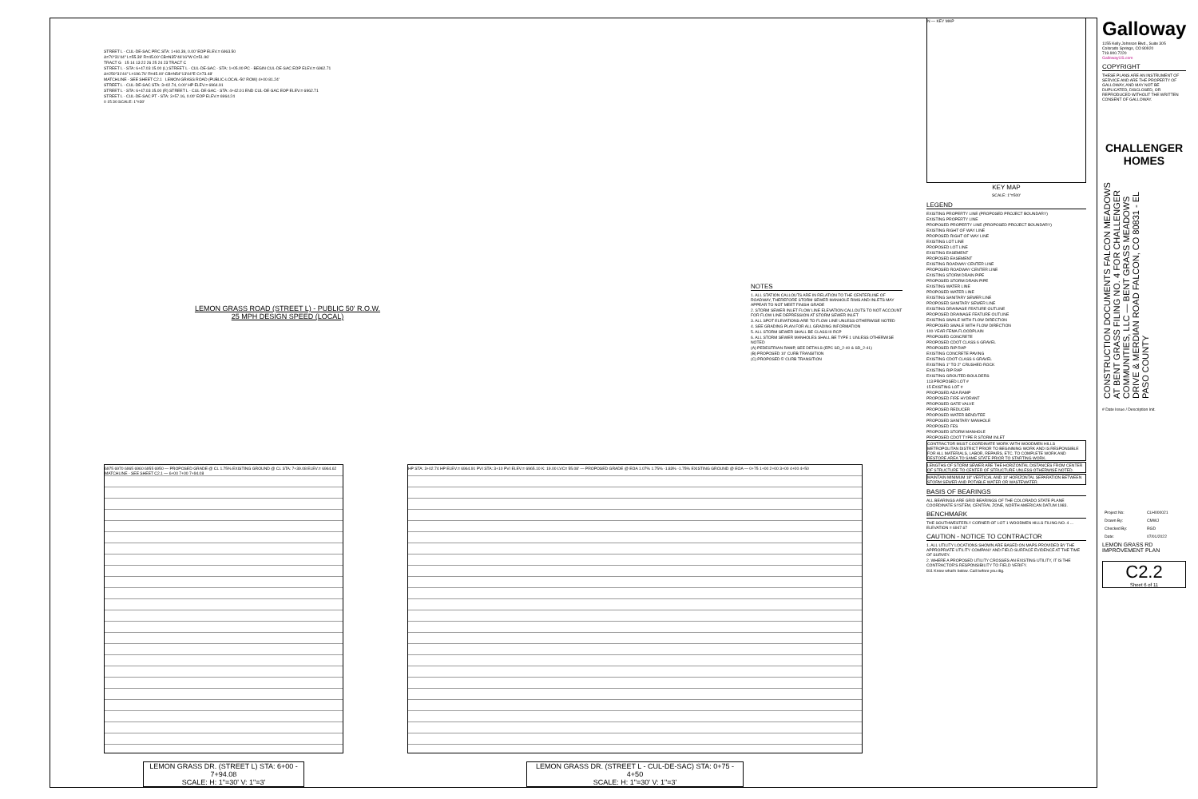STREET L - CUL-DE-SAC PRC STA: 1+60.39, 0.00' EOP ELEV.= 6963.50
Δ=70°31'44" L=55.39' R=45.00' CB=N35°46'16"W C=51.96'
TRACT G 15 14 13 22 26 25 24 23 TRACT C
STREET L - STA: 6+47.03 15.00 (L) STREET L - CUL-DE-SAC - STA: 1+05.00 PC - BEGIN CUL-DE-SAC EOP ELEV.= 6962.71
Δ=250°31'44" L=196.76' R=45.00' CB=N54°13'44"E C=73.48'
MATCHLINE - SEE SHEET C2.1 LEMON GRASS ROAD (PUBLIC-LOCAL-50' ROW) 4+00 81.24'
STREET L - CUL-DE-SAC STA: 3+02.74, 0.00' HP ELEV.= 6964.91
STREET L - STA: 6+47.03 15.00 (R) STREET L - CUL-DE-SAC - STA: 4+42.01 END CUL-DE-SAC EOP ELEV.= 6962.71
STREET L - CUL-DE-SAC PT - STA: 3+57.16, 0.00' EOP ELEV.= 6964.24
0 15 30 SCALE: 1"=30'
LEMON GRASS ROAD (STREET L) - PUBLIC 50' R.O.W.
25 MPH DESIGN SPEED (LOCAL)
6975 6970 6965 6960 6955 6950 — PROPOSED GRADE @ CL 1.75% EXISTING GROUND @ CL STA: 7+39.08 ELEV.= 6964.62 MATCHLINE - SEE SHEET C2.1 — 6+00 7+00 7+94.08
LEMON GRASS DR. (STREET L) STA: 6+00 - 7+94.08
SCALE: H: 1"=30' V: 1"=3'
HP STA: 3+02.74 HP ELEV.= 6964.91 PVI STA: 3+10 PVI ELEV.= 6965.10 K: 19.00 LVC= 55.08' — PROPOSED GRADE @ EOA 1.07% 1.75% -1.83% -1.75% EXISTING GROUND @ EOA — 0+75 1+00 2+00 3+00 4+00 4+50
LEMON GRASS DR. (STREET L - CUL-DE-SAC) STA: 0+75 - 4+50
SCALE: H: 1"=30' V: 1"=3'
NOTES
1. ALL STATION CALLOUTS ARE IN RELATION TO THE CENTERLINE OF ROADWAY, THEREFORE STORM SEWER MANHOLE RIMS AND INLETS MAY APPEAR TO NOT MEET FINISH GRADE
2. STORM SEWER INLET FLOW LINE ELEVATION CALLOUTS TO NOT ACCOUNT FOR FLOW LINE DEPRESSION AT STORM SEWER INLET
3. ALL SPOT ELEVATIONS ARE TO FLOW LINE UNLESS OTHERWISE NOTED
4. SEE GRADING PLAN FOR ALL GRADING INFORMATION
5. ALL STORM SEWER SHALL BE CLASS III RCP
6. ALL STORM SEWER MANHOLES SHALL BE TYPE 1 UNLESS OTHERWISE NOTED
(A) PEDESTRIAN RAMP, SEE DETAILS (EPC SD_2-40 & SD_2-41)
(B) PROPOSED 10' CURB TRANSITION
(C) PROPOSED 5' CURB TRANSITION
N — KEY MAP
KEY MAP
SCALE: 1"=500'
LEGEND
EXISTING PROPERTY LINE (PROPOSED PROJECT BOUNDARY)
EXISTING PROPERTY LINE
PROPOSED PROPERTY LINE (PROPOSED PROJECT BOUNDARY)
EXISTING RIGHT OF WAY LINE
PROPOSED RIGHT OF WAY LINE
EXISTING LOT LINE
PROPOSED LOT LINE
EXISTING EASEMENT
PROPOSED EASEMENT
EXISTING ROADWAY CENTER LINE
PROPOSED ROADWAY CENTER LINE
EXISTING STORM DRAIN PIPE
PROPOSED STORM DRAIN PIPE
EXISTING WATER LINE
PROPOSED WATER LINE
EXISTING SANITARY SEWER LINE
PROPOSED SANITARY SEWER LINE
EXISTING DRAINAGE FEATURE OUTLINE
PROPOSED DRAINAGE FEATURE OUTLINE
EXISTING SWALE WITH FLOW DIRECTION
PROPOSED SWALE WITH FLOW DIRECTION
100-YEAR FEMA FLOODPLAIN
PROPOSED CONCRETE
PROPOSED CDOT CLASS 6 GRAVEL
PROPOSED RIP RAP
EXISTING CONCRETE PAVING
EXISTING CDOT CLASS 6 GRAVEL
EXISTING 1" TO 2" CRUSHED ROCK
EXISTING RIP RAP
EXISTING GROUTED BOULDERS
113 PROPOSED LOT #
15 EXISTING LOT #
PROPOSED ADA RAMP
PROPOSED FIRE HYDRANT
PROPOSED GATE VALVE
PROPOSED REDUCER
PROPOSED WATER BEND/TEE
PROPOSED SANITARY MANHOLE
PROPOSED FES
PROPOSED STORM MANHOLE
PROPOSED CDOT TYPE R STORM INLET
CONTRACTOR MUST COORDINATE WORK WITH WOODMEN HILLS METROPOLITAN DISTRICT PRIOR TO BEGINNING WORK AND IS RESPONSIBLE FOR ALL MATERIALS, LABOR, REPAIRS, ETC. TO COMPLETE WORK AND RESTORE AREA TO SAME STATE PRIOR TO STARTING WORK.
LENGTHS OF STORM SEWER ARE THE HORIZONTAL DISTANCES FROM CENTER OF STRUCTURE TO CENTER OF STRUCTURE UNLESS OTHERWISE NOTED.
MAINTAIN MINIMUM 18" VERTICAL AND 10' HORIZONTAL SEPARATION BETWEEN STORM SEWER AND POTABLE WATER OR WASTEWATER.
BASIS OF BEARINGS
ALL BEARINGS ARE GRID BEARINGS OF THE COLORADO STATE PLANE COORDINATE SYSTEM, CENTRAL ZONE, NORTH AMERICAN DATUM 1983.
BENCHMARK
THE SOUTHWESTERLY CORNER OF LOT 1 WOODMEN HILLS FILING NO. 4 ... ELEVATION = 6947.67
CAUTION - NOTICE TO CONTRACTOR
1. ALL UTILITY LOCATIONS SHOWN ARE BASED ON MAPS PROVIDED BY THE APPROPRIATE UTILITY COMPANY AND FIELD SURFACE EVIDENCE AT THE TIME OF SURVEY.
2. WHERE A PROPOSED UTILITY CROSSES AN EXISTING UTILITY, IT IS THE CONTRACTOR'S RESPONSIBILITY TO FIELD VERIFY.
811 Know what's below. Call before you dig.
Galloway
1155 Kelly Johnson Blvd., Suite 305
Colorado Springs, CO 80920
719.900.7220
GallowayUS.com
COPYRIGHT
THESE PLANS ARE AN INSTRUMENT OF SERVICE AND ARE THE PROPERTY OF GALLOWAY, AND MAY NOT BE DUPLICATED, DISCLOSED, OR REPRODUCED WITHOUT THE WRITTEN CONSENT OF GALLOWAY.
CHALLENGER
HOMES
CONSTRUCTION DOCUMENTS FALCON MEADOWS AT BENT GRASS FILING NO. 4 FOR CHALLENGER COMMUNITIES, LLC — BENT GRASS MEADOWS DRIVE & MERDIAN ROAD FALCON, CO 80831 - EL PASO COUNTY
# Date Issue / Description Init.
| Project No: | CLH000021 |
| Drawn By: | CMWJ |
| Checked By: | RGD |
| Date: | 07/01/2022 |
LEMON GRASS RD IMPROVEMENT PLAN
C2.2
Sheet 6 of 11